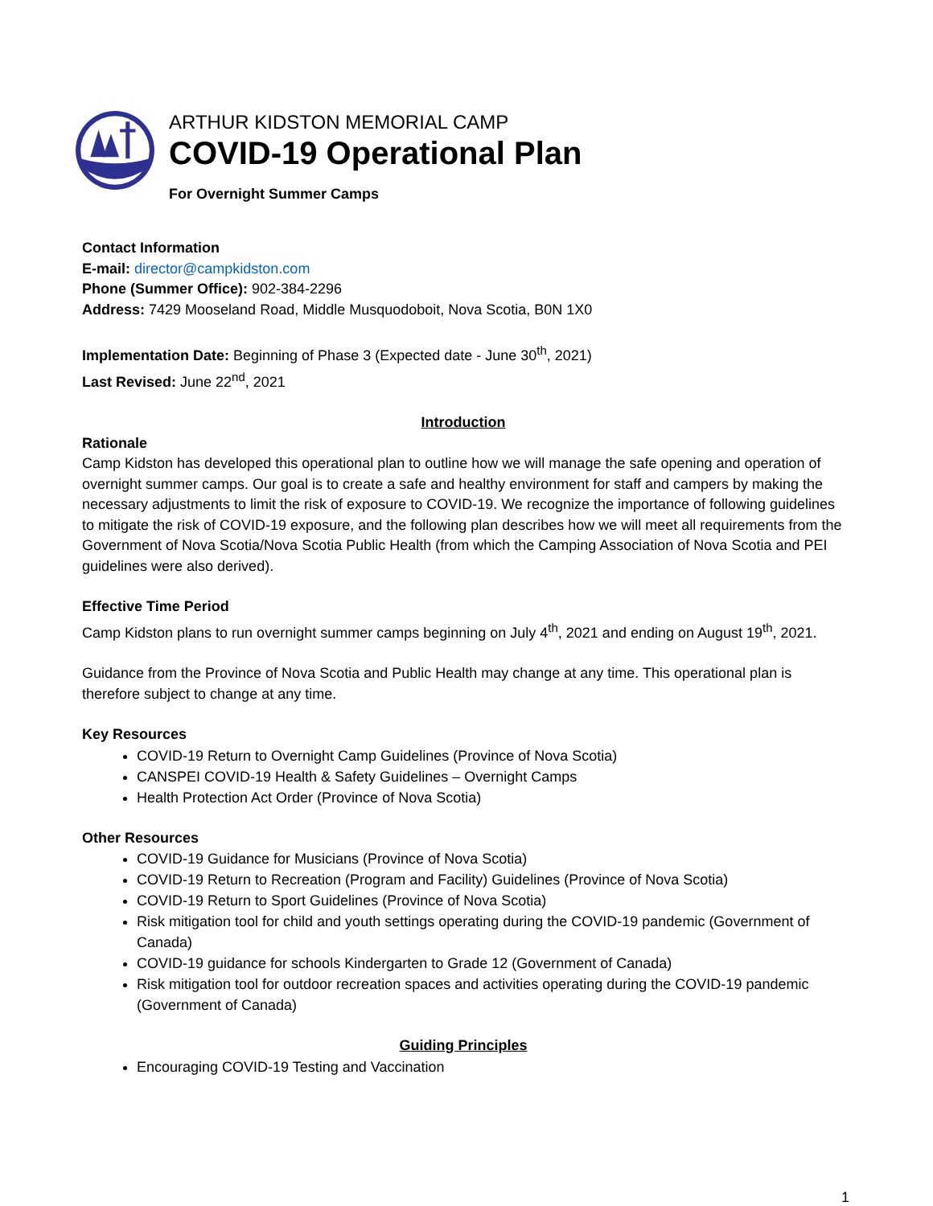ARTHUR KIDSTON MEMORIAL CAMP
COVID-19 Operational Plan
For Overnight Summer Camps
Contact Information
E-mail: director@campkidston.com
Phone (Summer Office): 902-384-2296
Address: 7429 Mooseland Road, Middle Musquodoboit, Nova Scotia, B0N 1X0
Implementation Date: Beginning of Phase 3 (Expected date - June 30<sup>th</sup>, 2021)
Last Revised: June 22<sup>nd</sup>, 2021
Introduction
Rationale
Camp Kidston has developed this operational plan to outline how we will manage the safe opening and operation of overnight summer camps. Our goal is to create a safe and healthy environment for staff and campers by making the necessary adjustments to limit the risk of exposure to COVID-19. We recognize the importance of following guidelines to mitigate the risk of COVID-19 exposure, and the following plan describes how we will meet all requirements from the Government of Nova Scotia/Nova Scotia Public Health (from which the Camping Association of Nova Scotia and PEI guidelines were also derived).
Effective Time Period
Camp Kidston plans to run overnight summer camps beginning on July 4<sup>th</sup>, 2021 and ending on August 19<sup>th</sup>, 2021.
Guidance from the Province of Nova Scotia and Public Health may change at any time. This operational plan is therefore subject to change at any time.
Key Resources
COVID-19 Return to Overnight Camp Guidelines (Province of Nova Scotia)
CANSPEI COVID-19 Health & Safety Guidelines – Overnight Camps
Health Protection Act Order (Province of Nova Scotia)
Other Resources
COVID-19 Guidance for Musicians (Province of Nova Scotia)
COVID-19 Return to Recreation (Program and Facility) Guidelines (Province of Nova Scotia)
COVID-19 Return to Sport Guidelines (Province of Nova Scotia)
Risk mitigation tool for child and youth settings operating during the COVID-19 pandemic (Government of Canada)
COVID-19 guidance for schools Kindergarten to Grade 12 (Government of Canada)
Risk mitigation tool for outdoor recreation spaces and activities operating during the COVID-19 pandemic (Government of Canada)
Guiding Principles
Encouraging COVID-19 Testing and Vaccination
1